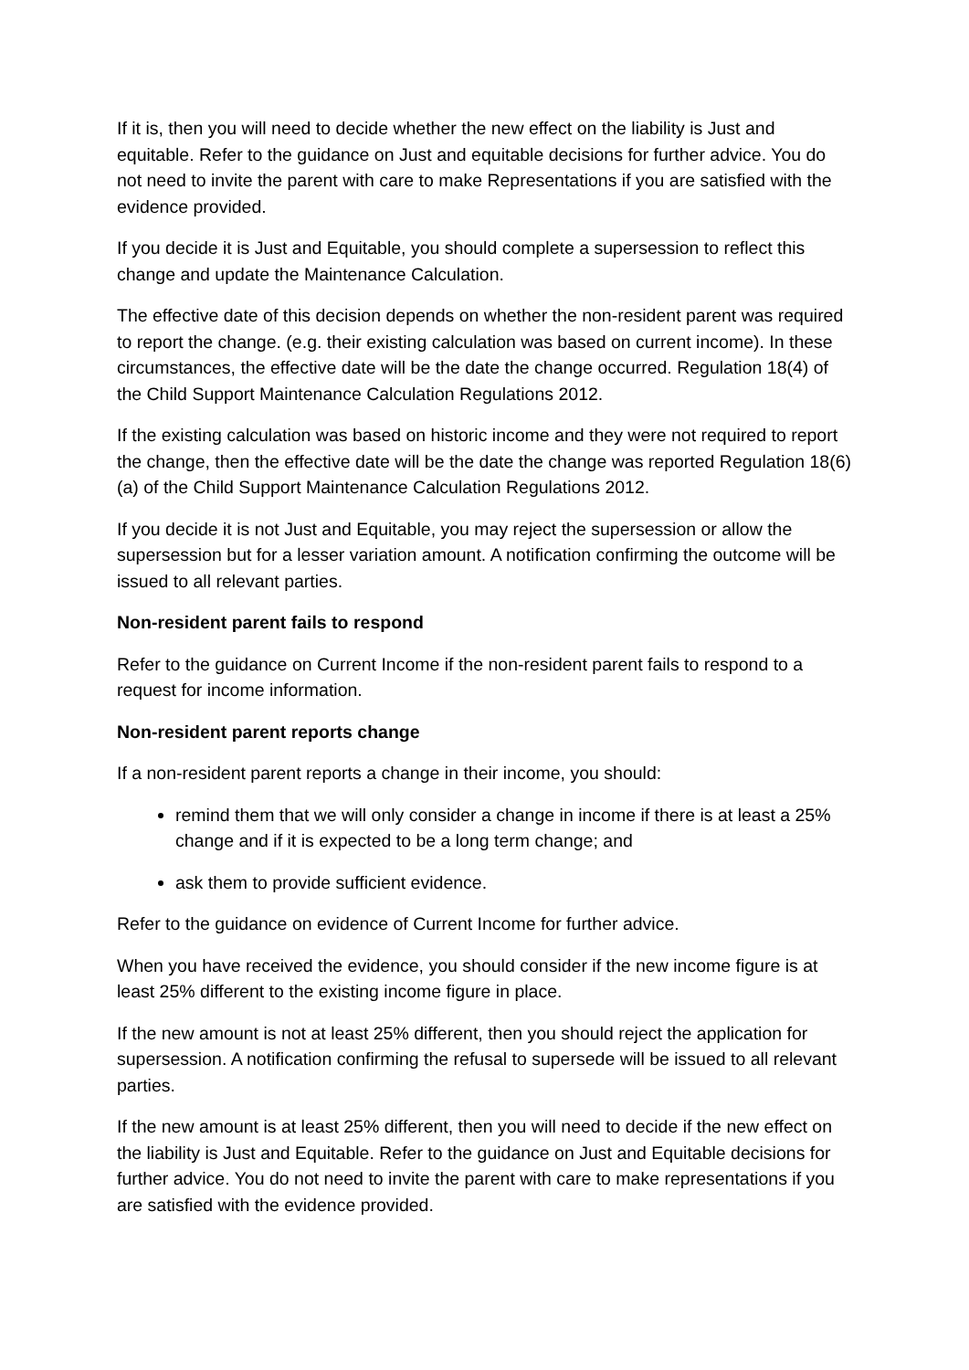If it is, then you will need to decide whether the new effect on the liability is Just and equitable. Refer to the guidance on Just and equitable decisions for further advice. You do not need to invite the parent with care to make Representations if you are satisfied with the evidence provided.
If you decide it is Just and Equitable, you should complete a supersession to reflect this change and update the Maintenance Calculation.
The effective date of this decision depends on whether the non-resident parent was required to report the change. (e.g. their existing calculation was based on current income). In these circumstances, the effective date will be the date the change occurred. Regulation 18(4) of the Child Support Maintenance Calculation Regulations 2012.
If the existing calculation was based on historic income and they were not required to report the change, then the effective date will be the date the change was reported Regulation 18(6)(a) of the Child Support Maintenance Calculation Regulations 2012.
If you decide it is not Just and Equitable, you may reject the supersession or allow the supersession but for a lesser variation amount. A notification confirming the outcome will be issued to all relevant parties.
Non-resident parent fails to respond
Refer to the guidance on Current Income if the non-resident parent fails to respond to a request for income information.
Non-resident parent reports change
If a non-resident parent reports a change in their income, you should:
remind them that we will only consider a change in income if there is at least a 25% change and if it is expected to be a long term change; and
ask them to provide sufficient evidence.
Refer to the guidance on evidence of Current Income for further advice.
When you have received the evidence, you should consider if the new income figure is at least 25% different to the existing income figure in place.
If the new amount is not at least 25% different, then you should reject the application for supersession. A notification confirming the refusal to supersede will be issued to all relevant parties.
If the new amount is at least 25% different, then you will need to decide if the new effect on the liability is Just and Equitable. Refer to the guidance on Just and Equitable decisions for further advice. You do not need to invite the parent with care to make representations if you are satisfied with the evidence provided.